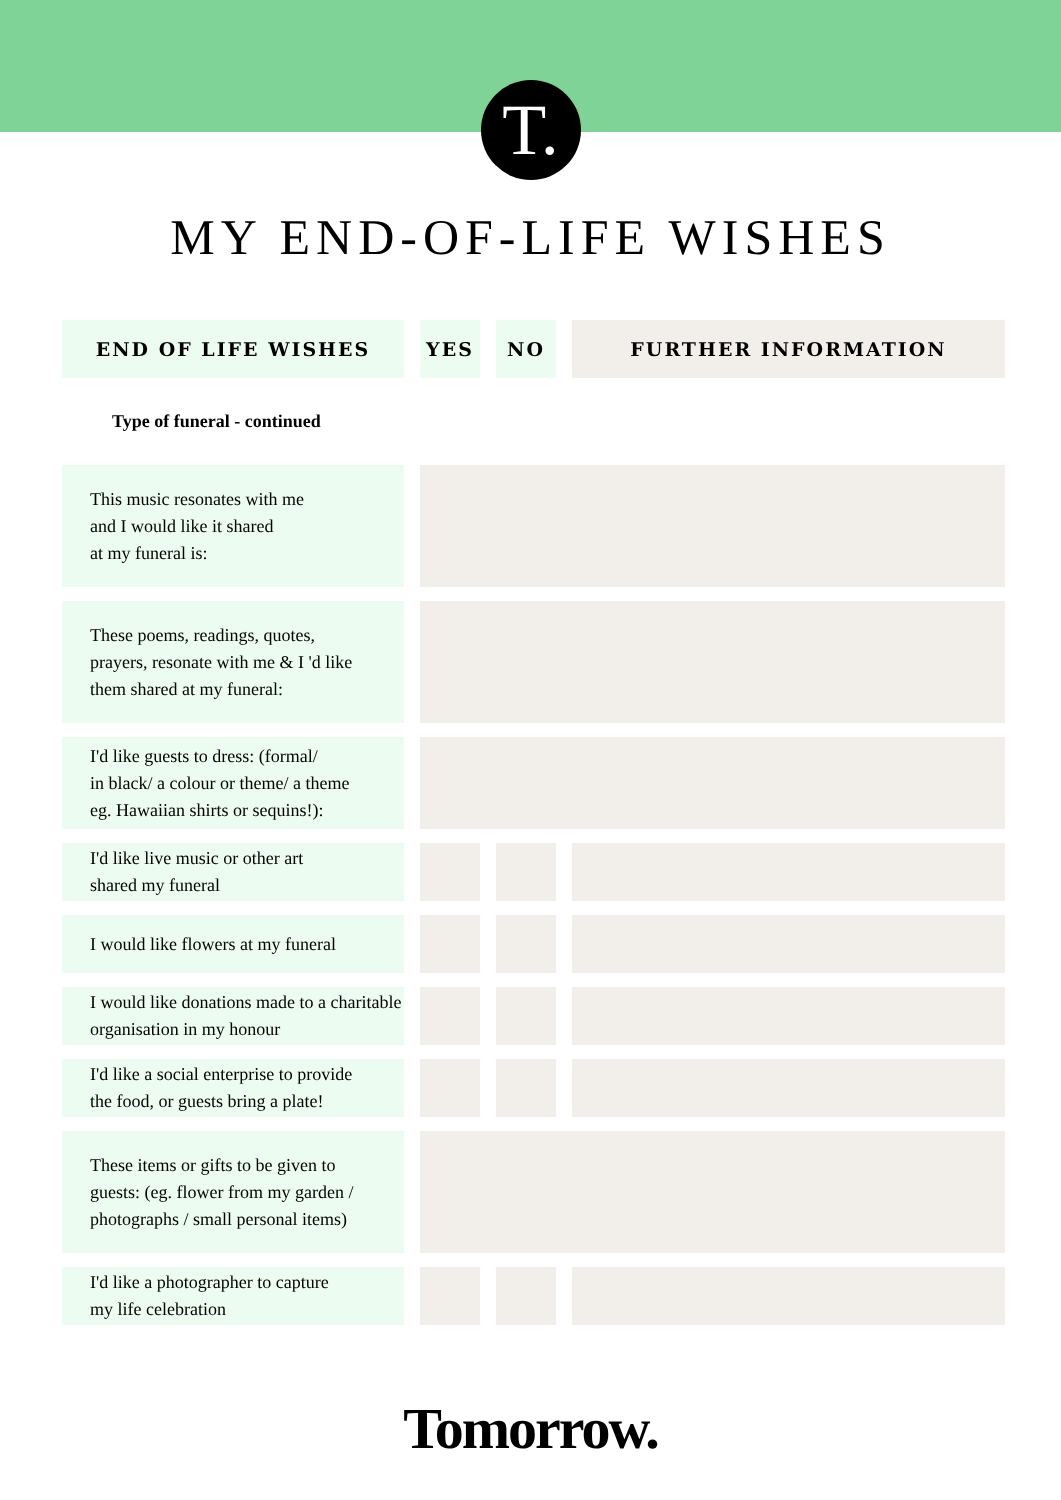T.
MY END-OF-LIFE WISHES
| END OF LIFE WISHES | YES | NO | FURTHER INFORMATION |
| --- | --- | --- | --- |
| Type of funeral - continued | | | |
| This music resonates with me and I would like it shared at my funeral is: | | | |
| These poems, readings, quotes, prayers, resonate with me & I 'd like them shared at my funeral: | | | |
| I'd like guests to dress: (formal/ in black/ a colour or theme/ a theme eg. Hawaiian shirts or sequins!): | | | |
| I'd like live music or other art shared my funeral | | | |
| I would like flowers at my funeral | | | |
| I would like donations made to a charitable organisation in my honour | | | |
| I'd like a social enterprise to provide the food, or guests bring a plate! | | | |
| These items or gifts to be given to guests: (eg. flower from my garden / photographs / small personal items) | | | |
| I'd like a photographer to capture my life celebration | | | |
Tomorrow.